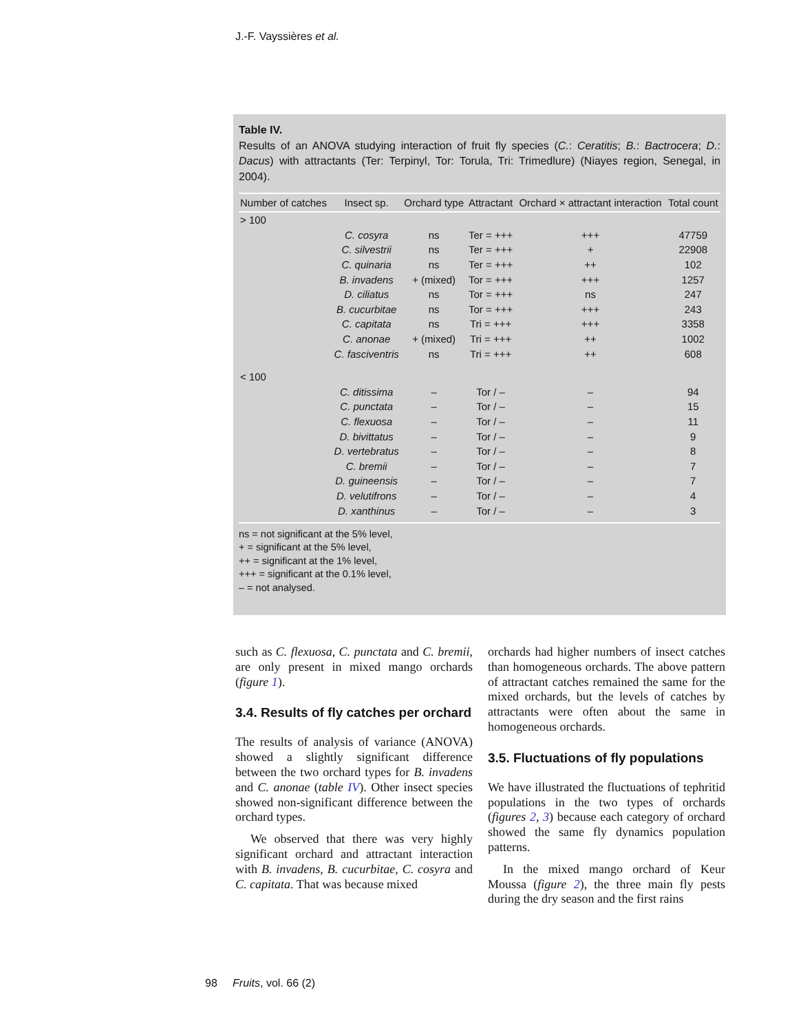J.-F. Vayssières et al.
Table IV.
Results of an ANOVA studying interaction of fruit fly species (C.: Ceratitis; B.: Bactrocera; D.: Dacus) with attractants (Ter: Terpinyl, Tor: Torula, Tri: Trimedlure) (Niayes region, Senegal, in 2004).
| Number of catches | Insect sp. | Orchard type | Attractant | Orchard × attractant interaction | Total count |
| --- | --- | --- | --- | --- | --- |
| > 100 | | | | | |
| | C. cosyra | ns | Ter = +++ | +++ | 47759 |
| | C. silvestrii | ns | Ter = +++ | + | 22908 |
| | C. quinaria | ns | Ter = +++ | ++ | 102 |
| | B. invadens | + (mixed) | Tor = +++ | +++ | 1257 |
| | D. ciliatus | ns | Tor = +++ | ns | 247 |
| | B. cucurbitae | ns | Tor = +++ | +++ | 243 |
| | C. capitata | ns | Tri = +++ | +++ | 3358 |
| | C. anonae | + (mixed) | Tri = +++ | ++ | 1002 |
| | C. fasciventris | ns | Tri = +++ | ++ | 608 |
| < 100 | | | | | |
| | C. ditissima | – | Tor / – | – | 94 |
| | C. punctata | – | Tor / – | – | 15 |
| | C. flexuosa | – | Tor / – | – | 11 |
| | D. bivittatus | – | Tor / – | – | 9 |
| | D. vertebratus | – | Tor / – | – | 8 |
| | C. bremii | – | Tor / – | – | 7 |
| | D. guineensis | – | Tor / – | – | 7 |
| | D. velutifrons | – | Tor / – | – | 4 |
| | D. xanthinus | – | Tor / – | – | 3 |
ns = not significant at the 5% level,
+ = significant at the 5% level,
++ = significant at the 1% level,
+++ = significant at the 0.1% level,
– = not analysed.
such as C. flexuosa, C. punctata and C. bremii, are only present in mixed mango orchards (figure 1).
3.4. Results of fly catches per orchard
The results of analysis of variance (ANOVA) showed a slightly significant difference between the two orchard types for B. invadens and C. anonae (table IV). Other insect species showed non-significant difference between the orchard types.
We observed that there was very highly significant orchard and attractant interaction with B. invadens, B. cucurbitae, C. cosyra and C. capitata. That was because mixed
orchards had higher numbers of insect catches than homogeneous orchards. The above pattern of attractant catches remained the same for the mixed orchards, but the levels of catches by attractants were often about the same in homogeneous orchards.
3.5. Fluctuations of fly populations
We have illustrated the fluctuations of tephritid populations in the two types of orchards (figures 2, 3) because each category of orchard showed the same fly dynamics population patterns.
In the mixed mango orchard of Keur Moussa (figure 2), the three main fly pests during the dry season and the first rains
98 Fruits, vol. 66 (2)